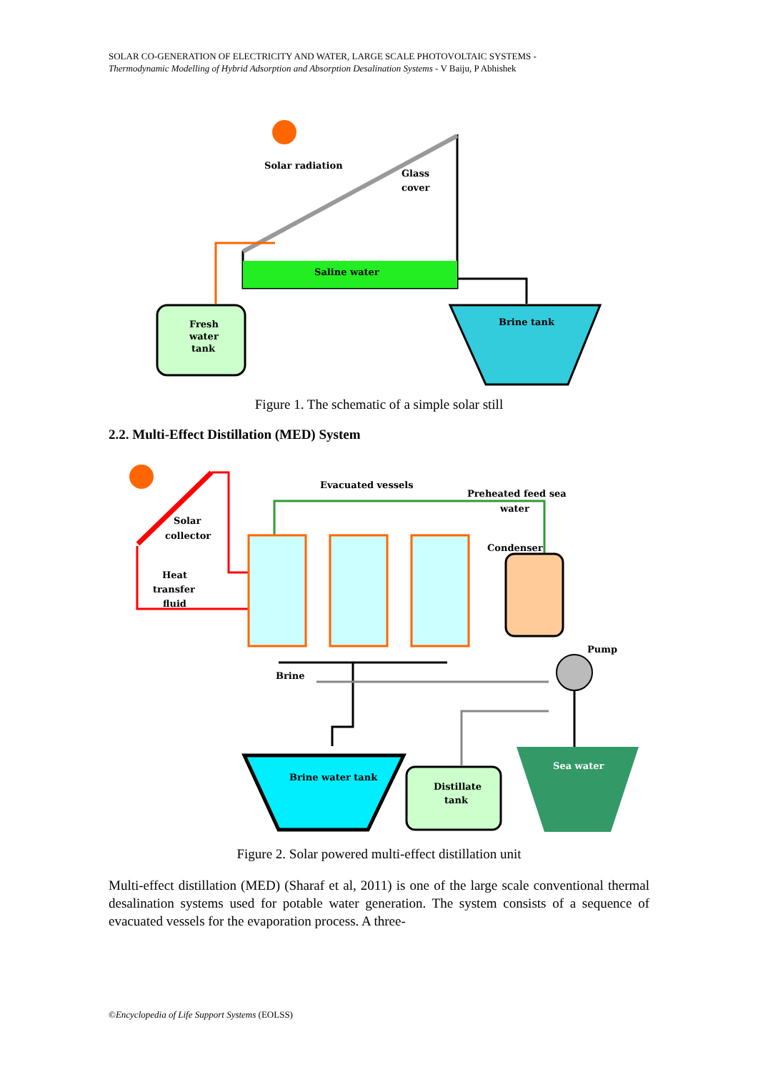SOLAR CO-GENERATION OF ELECTRICITY AND WATER, LARGE SCALE PHOTOVOLTAIC SYSTEMS -
Thermodynamic Modelling of Hybrid Adsorption and Absorption Desalination Systems - V Baiju, P Abhishek
Solar radiation
Glass
cover
Saline water
Fresh
water
tank
Brine tank
Figure 1. The schematic of a simple solar still
2.2. Multi-Effect Distillation (MED) System
Evacuated vessels
Preheated feed sea
water
Solar
collector
Condenser
Heat
transfer
fluid
Pump
Brine
Brine water tank
Distillate
tank
Sea water
Figure 2. Solar powered multi-effect distillation unit
Multi-effect distillation (MED) (Sharaf et al, 2011) is one of the large scale conventional thermal desalination systems used for potable water generation. The system consists of a sequence of evacuated vessels for the evaporation process. A three-
©Encyclopedia of Life Support Systems (EOLSS)